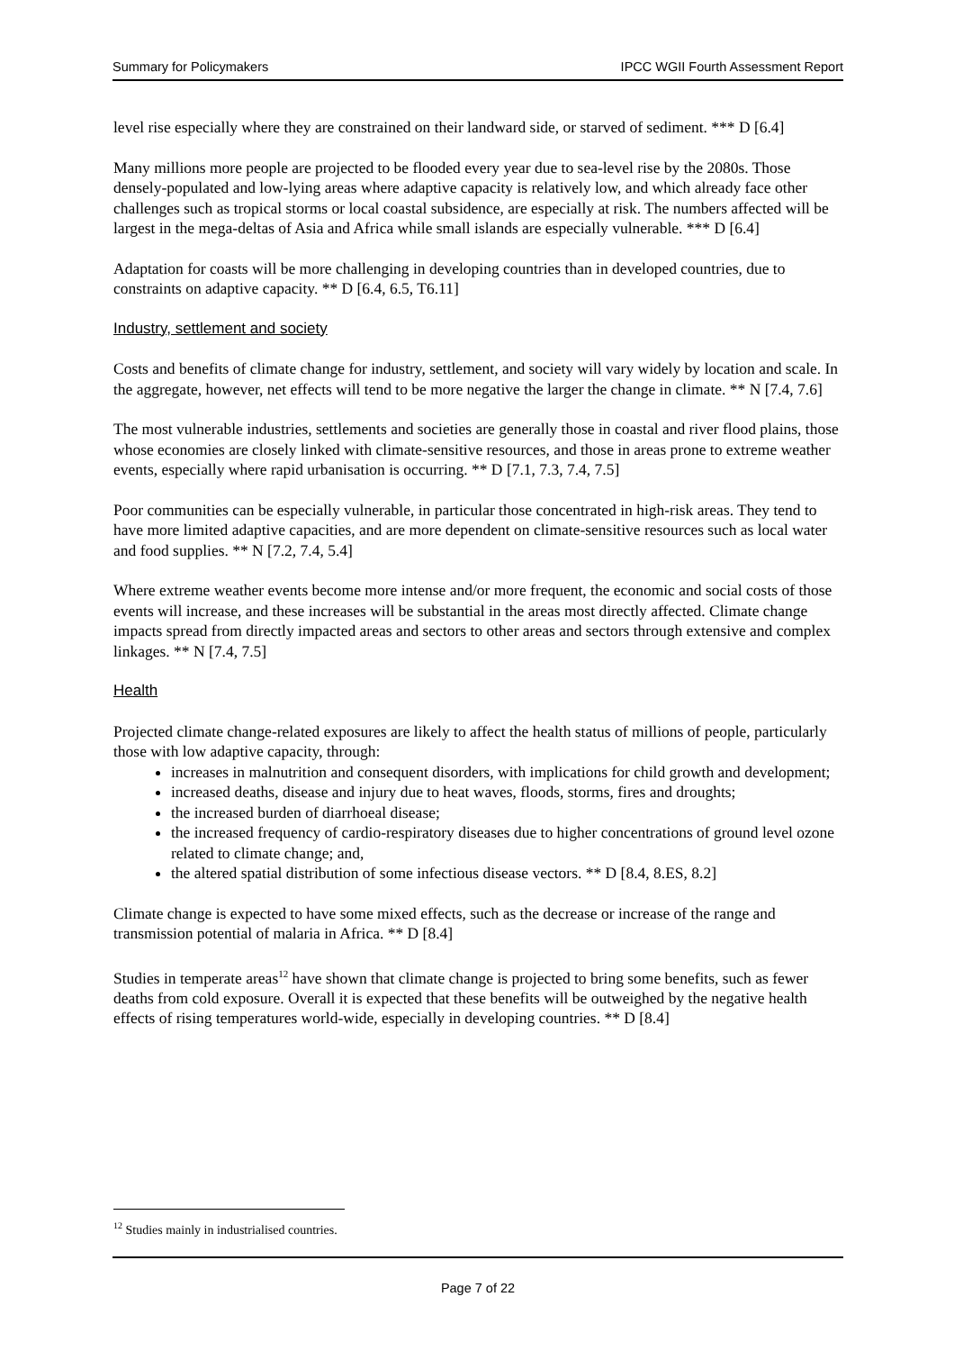Summary for Policymakers IPCC WGII Fourth Assessment Report
level rise especially where they are constrained on their landward side, or starved of sediment. *** D [6.4]
Many millions more people are projected to be flooded every year due to sea-level rise by the 2080s. Those densely-populated and low-lying areas where adaptive capacity is relatively low, and which already face other challenges such as tropical storms or local coastal subsidence, are especially at risk. The numbers affected will be largest in the mega-deltas of Asia and Africa while small islands are especially vulnerable. *** D [6.4]
Adaptation for coasts will be more challenging in developing countries than in developed countries, due to constraints on adaptive capacity. ** D [6.4, 6.5, T6.11]
Industry, settlement and society
Costs and benefits of climate change for industry, settlement, and society will vary widely by location and scale. In the aggregate, however, net effects will tend to be more negative the larger the change in climate. ** N [7.4, 7.6]
The most vulnerable industries, settlements and societies are generally those in coastal and river flood plains, those whose economies are closely linked with climate-sensitive resources, and those in areas prone to extreme weather events, especially where rapid urbanisation is occurring. ** D [7.1, 7.3, 7.4, 7.5]
Poor communities can be especially vulnerable, in particular those concentrated in high-risk areas. They tend to have more limited adaptive capacities, and are more dependent on climate-sensitive resources such as local water and food supplies. ** N [7.2, 7.4, 5.4]
Where extreme weather events become more intense and/or more frequent, the economic and social costs of those events will increase, and these increases will be substantial in the areas most directly affected. Climate change impacts spread from directly impacted areas and sectors to other areas and sectors through extensive and complex linkages. ** N [7.4, 7.5]
Health
Projected climate change-related exposures are likely to affect the health status of millions of people, particularly those with low adaptive capacity, through:
increases in malnutrition and consequent disorders, with implications for child growth and development;
increased deaths, disease and injury due to heat waves, floods, storms, fires and droughts;
the increased burden of diarrhoeal disease;
the increased frequency of cardio-respiratory diseases due to higher concentrations of ground level ozone related to climate change; and,
the altered spatial distribution of some infectious disease vectors. ** D [8.4, 8.ES, 8.2]
Climate change is expected to have some mixed effects, such as the decrease or increase of the range and transmission potential of malaria in Africa. ** D [8.4]
Studies in temperate areas<sup>12</sup> have shown that climate change is projected to bring some benefits, such as fewer deaths from cold exposure. Overall it is expected that these benefits will be outweighed by the negative health effects of rising temperatures world-wide, especially in developing countries. ** D [8.4]
<sup>12</sup> Studies mainly in industrialised countries.
Page 7 of 22